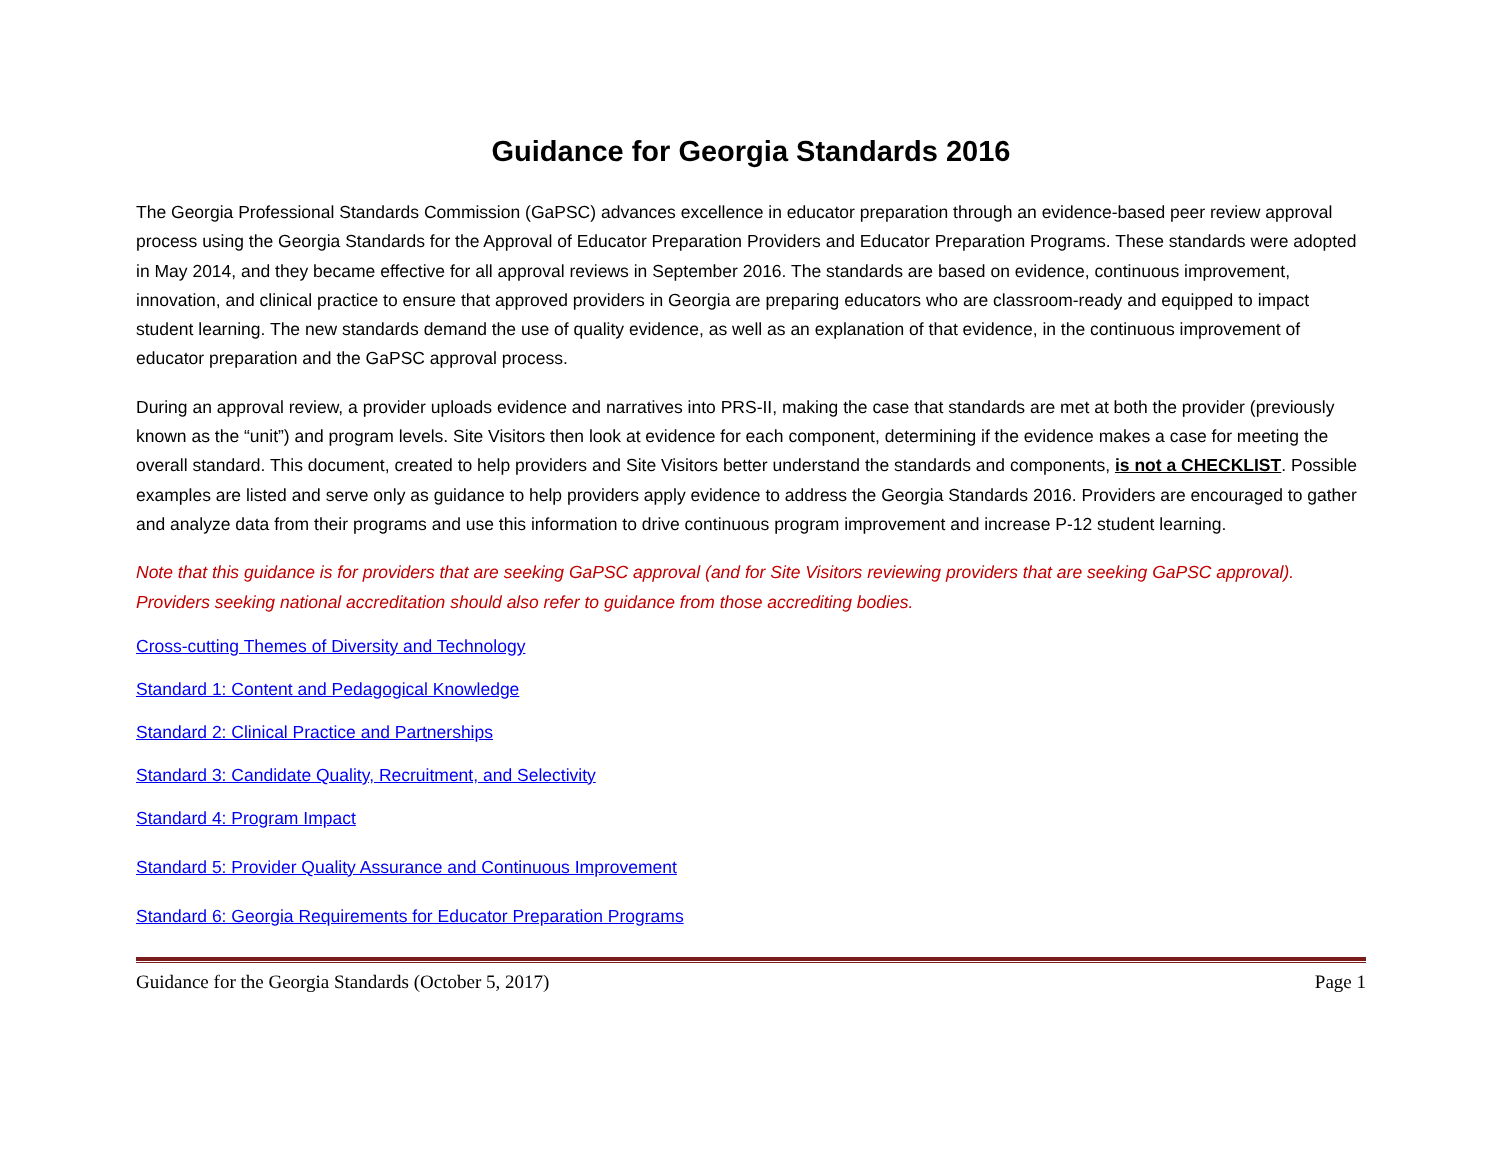Guidance for Georgia Standards 2016
The Georgia Professional Standards Commission (GaPSC) advances excellence in educator preparation through an evidence-based peer review approval process using the Georgia Standards for the Approval of Educator Preparation Providers and Educator Preparation Programs. These standards were adopted in May 2014, and they became effective for all approval reviews in September 2016. The standards are based on evidence, continuous improvement, innovation, and clinical practice to ensure that approved providers in Georgia are preparing educators who are classroom-ready and equipped to impact student learning. The new standards demand the use of quality evidence, as well as an explanation of that evidence, in the continuous improvement of educator preparation and the GaPSC approval process.
During an approval review, a provider uploads evidence and narratives into PRS-II, making the case that standards are met at both the provider (previously known as the “unit”) and program levels. Site Visitors then look at evidence for each component, determining if the evidence makes a case for meeting the overall standard. This document, created to help providers and Site Visitors better understand the standards and components, is not a CHECKLIST. Possible examples are listed and serve only as guidance to help providers apply evidence to address the Georgia Standards 2016. Providers are encouraged to gather and analyze data from their programs and use this information to drive continuous program improvement and increase P-12 student learning.
Note that this guidance is for providers that are seeking GaPSC approval (and for Site Visitors reviewing providers that are seeking GaPSC approval). Providers seeking national accreditation should also refer to guidance from those accrediting bodies.
Cross-cutting Themes of Diversity and Technology
Standard 1: Content and Pedagogical Knowledge
Standard 2: Clinical Practice and Partnerships
Standard 3: Candidate Quality, Recruitment, and Selectivity
Standard 4: Program Impact
Standard 5: Provider Quality Assurance and Continuous Improvement
Standard 6: Georgia Requirements for Educator Preparation Programs
Guidance for the Georgia Standards (October 5, 2017) Page 1